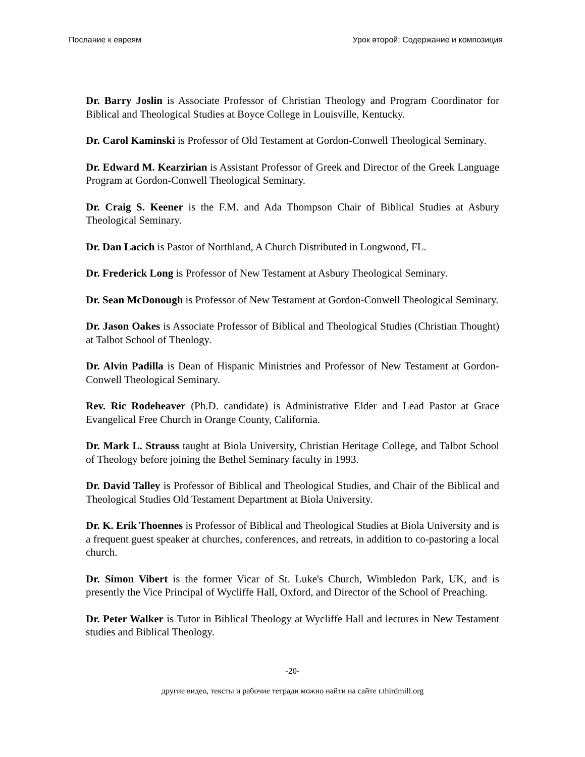Послание к евреям Урок второй: Содержание и композиция
Dr. Barry Joslin is Associate Professor of Christian Theology and Program Coordinator for Biblical and Theological Studies at Boyce College in Louisville, Kentucky.
Dr. Carol Kaminski is Professor of Old Testament at Gordon-Conwell Theological Seminary.
Dr. Edward M. Kearzirian is Assistant Professor of Greek and Director of the Greek Language Program at Gordon-Conwell Theological Seminary.
Dr. Craig S. Keener is the F.M. and Ada Thompson Chair of Biblical Studies at Asbury Theological Seminary.
Dr. Dan Lacich is Pastor of Northland, A Church Distributed in Longwood, FL.
Dr. Frederick Long is Professor of New Testament at Asbury Theological Seminary.
Dr. Sean McDonough is Professor of New Testament at Gordon-Conwell Theological Seminary.
Dr. Jason Oakes is Associate Professor of Biblical and Theological Studies (Christian Thought) at Talbot School of Theology.
Dr. Alvin Padilla is Dean of Hispanic Ministries and Professor of New Testament at Gordon-Conwell Theological Seminary.
Rev. Ric Rodeheaver (Ph.D. candidate) is Administrative Elder and Lead Pastor at Grace Evangelical Free Church in Orange County, California.
Dr. Mark L. Strauss taught at Biola University, Christian Heritage College, and Talbot School of Theology before joining the Bethel Seminary faculty in 1993.
Dr. David Talley is Professor of Biblical and Theological Studies, and Chair of the Biblical and Theological Studies Old Testament Department at Biola University.
Dr. K. Erik Thoennes is Professor of Biblical and Theological Studies at Biola University and is a frequent guest speaker at churches, conferences, and retreats, in addition to co-pastoring a local church.
Dr. Simon Vibert is the former Vicar of St. Luke's Church, Wimbledon Park, UK, and is presently the Vice Principal of Wycliffe Hall, Oxford, and Director of the School of Preaching.
Dr. Peter Walker is Tutor in Biblical Theology at Wycliffe Hall and lectures in New Testament studies and Biblical Theology.
-20-
другие видео, тексты и рабочие тетради можно найти на сайте r.thirdmill.org